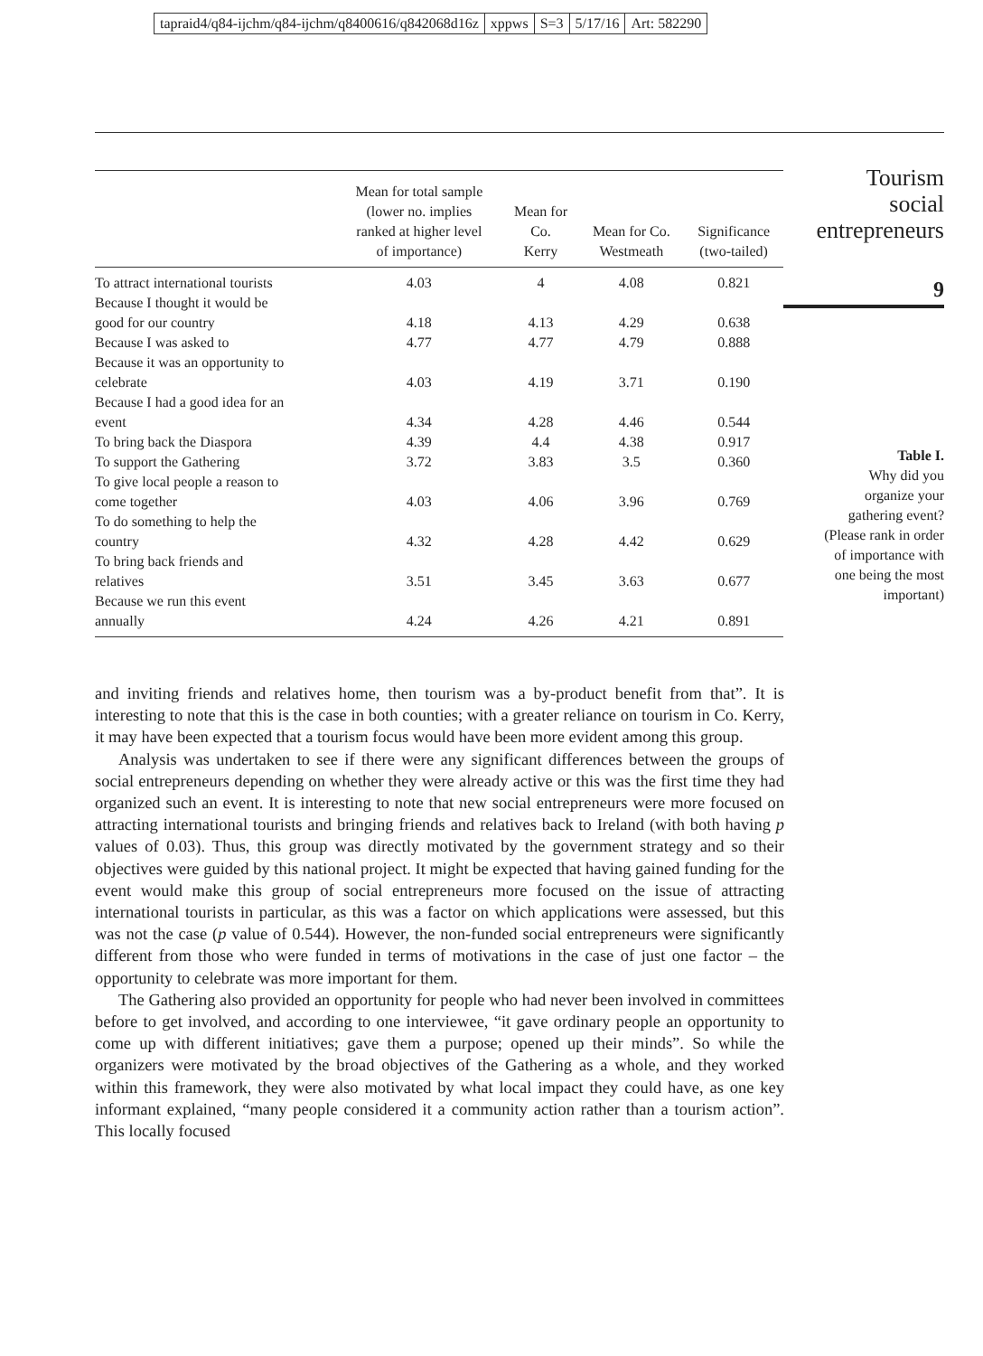tapraid4/q84-ijchm/q84-ijchm/q8400616/q842068d16z xppws S=3 5/17/16 Art: 582290
| | Mean for total sample (lower no. implies ranked at higher level of importance) | Mean for Co. Kerry | Mean for Co. Westmeath | Significance (two-tailed) |
| --- | --- | --- | --- | --- |
| To attract international tourists | 4.03 | 4 | 4.08 | 0.821 |
| Because I thought it would be good for our country | 4.18 | 4.13 | 4.29 | 0.638 |
| Because I was asked to | 4.77 | 4.77 | 4.79 | 0.888 |
| Because it was an opportunity to celebrate | 4.03 | 4.19 | 3.71 | 0.190 |
| Because I had a good idea for an event | 4.34 | 4.28 | 4.46 | 0.544 |
| To bring back the Diaspora | 4.39 | 4.4 | 4.38 | 0.917 |
| To support the Gathering | 3.72 | 3.83 | 3.5 | 0.360 |
| To give local people a reason to come together | 4.03 | 4.06 | 3.96 | 0.769 |
| To do something to help the country | 4.32 | 4.28 | 4.42 | 0.629 |
| To bring back friends and relatives | 3.51 | 3.45 | 3.63 | 0.677 |
| Because we run this event annually | 4.24 | 4.26 | 4.21 | 0.891 |
Tourism
social
entrepreneurs
9
Table I.
Why did you
organize your
gathering event?
(Please rank in order
of importance with
one being the most
important)
and inviting friends and relatives home, then tourism was a by-product benefit from that”. It is interesting to note that this is the case in both counties; with a greater reliance on tourism in Co. Kerry, it may have been expected that a tourism focus would have been more evident among this group.
Analysis was undertaken to see if there were any significant differences between the groups of social entrepreneurs depending on whether they were already active or this was the first time they had organized such an event. It is interesting to note that new social entrepreneurs were more focused on attracting international tourists and bringing friends and relatives back to Ireland (with both having p values of 0.03). Thus, this group was directly motivated by the government strategy and so their objectives were guided by this national project. It might be expected that having gained funding for the event would make this group of social entrepreneurs more focused on the issue of attracting international tourists in particular, as this was a factor on which applications were assessed, but this was not the case (p value of 0.544). However, the non-funded social entrepreneurs were significantly different from those who were funded in terms of motivations in the case of just one factor – the opportunity to celebrate was more important for them.
The Gathering also provided an opportunity for people who had never been involved in committees before to get involved, and according to one interviewee, “it gave ordinary people an opportunity to come up with different initiatives; gave them a purpose; opened up their minds”. So while the organizers were motivated by the broad objectives of the Gathering as a whole, and they worked within this framework, they were also motivated by what local impact they could have, as one key informant explained, “many people considered it a community action rather than a tourism action”. This locally focused